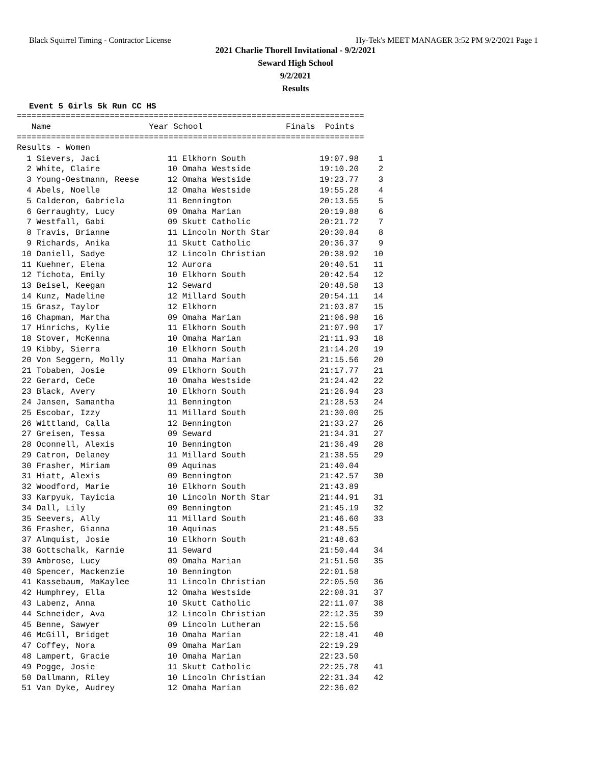Black Squirrel Timing - Contractor License Hy-Tek's MEET MANAGER 3:52 PM 9/2/2021 Page 1
2021 Charlie Thorell Invitational - 9/2/2021
Seward High School
9/2/2021
Results
Event 5 Girls 5k Run CC HS
=======================================================================
   Name                    Year School                 Finals  Points
=======================================================================
Results - Women
| 1 Sievers, Jaci | 11 Elkhorn South | 19:07.98 | 1 |
| 2 White, Claire | 10 Omaha Westside | 19:10.20 | 2 |
| 3 Young-Oestmann, Reese | 12 Omaha Westside | 19:23.77 | 3 |
| 4 Abels, Noelle | 12 Omaha Westside | 19:55.28 | 4 |
| 5 Calderon, Gabriela | 11 Bennington | 20:13.55 | 5 |
| 6 Gerraughty, Lucy | 09 Omaha Marian | 20:19.88 | 6 |
| 7 Westfall, Gabi | 09 Skutt Catholic | 20:21.72 | 7 |
| 8 Travis, Brianne | 11 Lincoln North Star | 20:30.84 | 8 |
| 9 Richards, Anika | 11 Skutt Catholic | 20:36.37 | 9 |
| 10 Daniell, Sadye | 12 Lincoln Christian | 20:38.92 | 10 |
| 11 Kuehner, Elena | 12 Aurora | 20:40.51 | 11 |
| 12 Tichota, Emily | 10 Elkhorn South | 20:42.54 | 12 |
| 13 Beisel, Keegan | 12 Seward | 20:48.58 | 13 |
| 14 Kunz, Madeline | 12 Millard South | 20:54.11 | 14 |
| 15 Grasz, Taylor | 12 Elkhorn | 21:03.87 | 15 |
| 16 Chapman, Martha | 09 Omaha Marian | 21:06.98 | 16 |
| 17 Hinrichs, Kylie | 11 Elkhorn South | 21:07.90 | 17 |
| 18 Stover, McKenna | 10 Omaha Marian | 21:11.93 | 18 |
| 19 Kibby, Sierra | 10 Elkhorn South | 21:14.20 | 19 |
| 20 Von Seggern, Molly | 11 Omaha Marian | 21:15.56 | 20 |
| 21 Tobaben, Josie | 09 Elkhorn South | 21:17.77 | 21 |
| 22 Gerard, CeCe | 10 Omaha Westside | 21:24.42 | 22 |
| 23 Black, Avery | 10 Elkhorn South | 21:26.94 | 23 |
| 24 Jansen, Samantha | 11 Bennington | 21:28.53 | 24 |
| 25 Escobar, Izzy | 11 Millard South | 21:30.00 | 25 |
| 26 Wittland, Calla | 12 Bennington | 21:33.27 | 26 |
| 27 Greisen, Tessa | 09 Seward | 21:34.31 | 27 |
| 28 Oconnell, Alexis | 10 Bennington | 21:36.49 | 28 |
| 29 Catron, Delaney | 11 Millard South | 21:38.55 | 29 |
| 30 Frasher, Miriam | 09 Aquinas | 21:40.04 | |
| 31 Hiatt, Alexis | 09 Bennington | 21:42.57 | 30 |
| 32 Woodford, Marie | 10 Elkhorn South | 21:43.89 | |
| 33 Karpyuk, Tayicia | 10 Lincoln North Star | 21:44.91 | 31 |
| 34 Dall, Lily | 09 Bennington | 21:45.19 | 32 |
| 35 Seevers, Ally | 11 Millard South | 21:46.60 | 33 |
| 36 Frasher, Gianna | 10 Aquinas | 21:48.55 | |
| 37 Almquist, Josie | 10 Elkhorn South | 21:48.63 | |
| 38 Gottschalk, Karnie | 11 Seward | 21:50.44 | 34 |
| 39 Ambrose, Lucy | 09 Omaha Marian | 21:51.50 | 35 |
| 40 Spencer, Mackenzie | 10 Bennington | 22:01.58 | |
| 41 Kassebaum, MaKaylee | 11 Lincoln Christian | 22:05.50 | 36 |
| 42 Humphrey, Ella | 12 Omaha Westside | 22:08.31 | 37 |
| 43 Labenz, Anna | 10 Skutt Catholic | 22:11.07 | 38 |
| 44 Schneider, Ava | 12 Lincoln Christian | 22:12.35 | 39 |
| 45 Benne, Sawyer | 09 Lincoln Lutheran | 22:15.56 | |
| 46 McGill, Bridget | 10 Omaha Marian | 22:18.41 | 40 |
| 47 Coffey, Nora | 09 Omaha Marian | 22:19.29 | |
| 48 Lampert, Gracie | 10 Omaha Marian | 22:23.50 | |
| 49 Pogge, Josie | 11 Skutt Catholic | 22:25.78 | 41 |
| 50 Dallmann, Riley | 10 Lincoln Christian | 22:31.34 | 42 |
| 51 Van Dyke, Audrey | 12 Omaha Marian | 22:36.02 | |